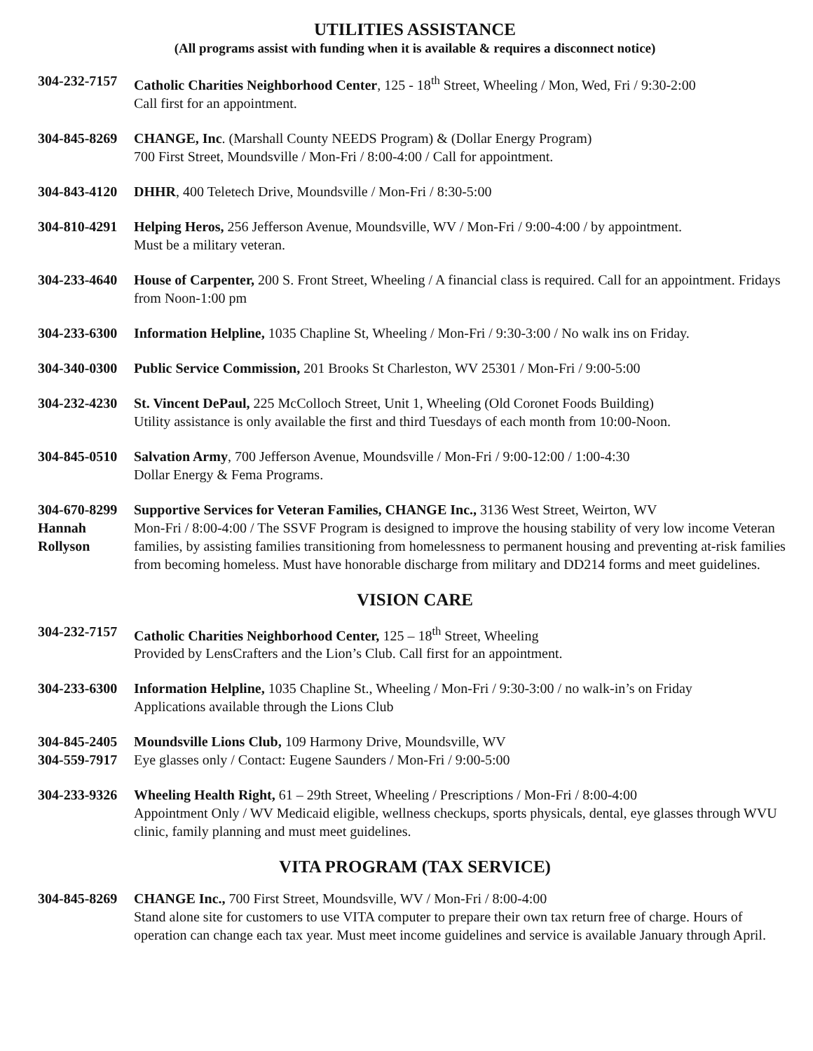UTILITIES ASSISTANCE
(All programs assist with funding when it is available & requires a disconnect notice)
304-232-7157
Catholic Charities Neighborhood Center, 125 - 18<sup>th</sup> Street, Wheeling / Mon, Wed, Fri / 9:30-2:00
Call first for an appointment.
304-845-8269
CHANGE, Inc. (Marshall County NEEDS Program) & (Dollar Energy Program)
700 First Street, Moundsville / Mon-Fri / 8:00-4:00 / Call for appointment.
304-843-4120
DHHR, 400 Teletech Drive, Moundsville / Mon-Fri / 8:30-5:00
304-810-4291
Helping Heros, 256 Jefferson Avenue, Moundsville, WV / Mon-Fri / 9:00-4:00 / by appointment.
Must be a military veteran.
304-233-4640
House of Carpenter, 200 S. Front Street, Wheeling / A financial class is required. Call for an appointment. Fridays from Noon-1:00 pm
304-233-6300
Information Helpline, 1035 Chapline St, Wheeling / Mon-Fri / 9:30-3:00 / No walk ins on Friday.
304-340-0300
Public Service Commission, 201 Brooks St Charleston, WV 25301 / Mon-Fri / 9:00-5:00
304-232-4230
St. Vincent DePaul, 225 McColloch Street, Unit 1, Wheeling (Old Coronet Foods Building)
Utility assistance is only available the first and third Tuesdays of each month from 10:00-Noon.
304-845-0510
Salvation Army, 700 Jefferson Avenue, Moundsville / Mon-Fri / 9:00-12:00 / 1:00-4:30
Dollar Energy & Fema Programs.
304-670-8299
Hannah
Rollyson
Supportive Services for Veteran Families, CHANGE Inc., 3136 West Street, Weirton, WV
Mon-Fri / 8:00-4:00 / The SSVF Program is designed to improve the housing stability of very low income Veteran families, by assisting families transitioning from homelessness to permanent housing and preventing at-risk families from becoming homeless. Must have honorable discharge from military and DD214 forms and meet guidelines.
VISION CARE
304-232-7157
Catholic Charities Neighborhood Center, 125 – 18<sup>th</sup> Street, Wheeling
Provided by LensCrafters and the Lion’s Club. Call first for an appointment.
304-233-6300
Information Helpline, 1035 Chapline St., Wheeling / Mon-Fri / 9:30-3:00 / no walk-in’s on Friday
Applications available through the Lions Club
304-845-2405
304-559-7917
Moundsville Lions Club, 109 Harmony Drive, Moundsville, WV
Eye glasses only / Contact: Eugene Saunders / Mon-Fri / 9:00-5:00
304-233-9326
Wheeling Health Right, 61 – 29th Street, Wheeling / Prescriptions / Mon-Fri / 8:00-4:00
Appointment Only / WV Medicaid eligible, wellness checkups, sports physicals, dental, eye glasses through WVU clinic, family planning and must meet guidelines.
VITA PROGRAM (TAX SERVICE)
304-845-8269
CHANGE Inc., 700 First Street, Moundsville, WV / Mon-Fri / 8:00-4:00
Stand alone site for customers to use VITA computer to prepare their own tax return free of charge. Hours of operation can change each tax year. Must meet income guidelines and service is available January through April.